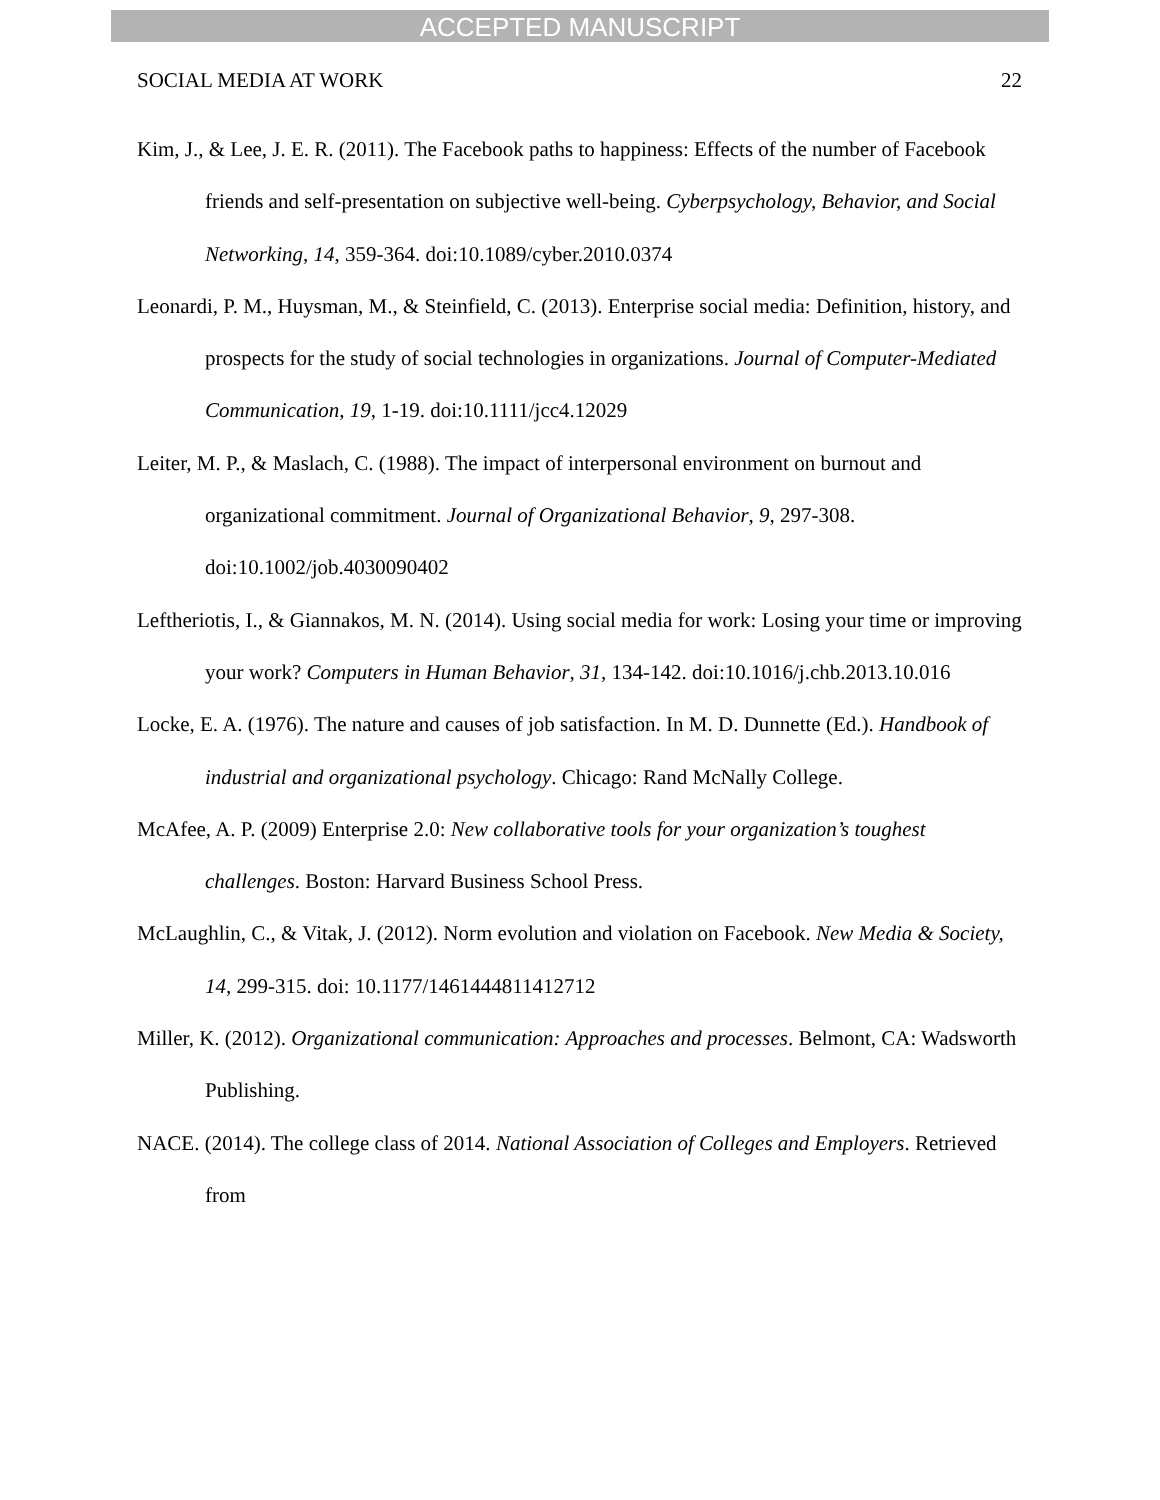ACCEPTED MANUSCRIPT
SOCIAL MEDIA AT WORK 22
Kim, J., & Lee, J. E. R. (2011). The Facebook paths to happiness: Effects of the number of Facebook friends and self-presentation on subjective well-being. Cyberpsychology, Behavior, and Social Networking, 14, 359-364. doi:10.1089/cyber.2010.0374
Leonardi, P. M., Huysman, M., & Steinfield, C. (2013). Enterprise social media: Definition, history, and prospects for the study of social technologies in organizations. Journal of Computer-Mediated Communication, 19, 1-19. doi:10.1111/jcc4.12029
Leiter, M. P., & Maslach, C. (1988). The impact of interpersonal environment on burnout and organizational commitment. Journal of Organizational Behavior, 9, 297-308. doi:10.1002/job.4030090402
Leftheriotis, I., & Giannakos, M. N. (2014). Using social media for work: Losing your time or improving your work? Computers in Human Behavior, 31, 134-142. doi:10.1016/j.chb.2013.10.016
Locke, E. A. (1976). The nature and causes of job satisfaction. In M. D. Dunnette (Ed.). Handbook of industrial and organizational psychology. Chicago: Rand McNally College.
McAfee, A. P. (2009) Enterprise 2.0: New collaborative tools for your organization’s toughest challenges. Boston: Harvard Business School Press.
McLaughlin, C., & Vitak, J. (2012). Norm evolution and violation on Facebook. New Media & Society, 14, 299-315. doi: 10.1177/1461444811412712
Miller, K. (2012). Organizational communication: Approaches and processes. Belmont, CA: Wadsworth Publishing.
NACE. (2014). The college class of 2014. National Association of Colleges and Employers. Retrieved from